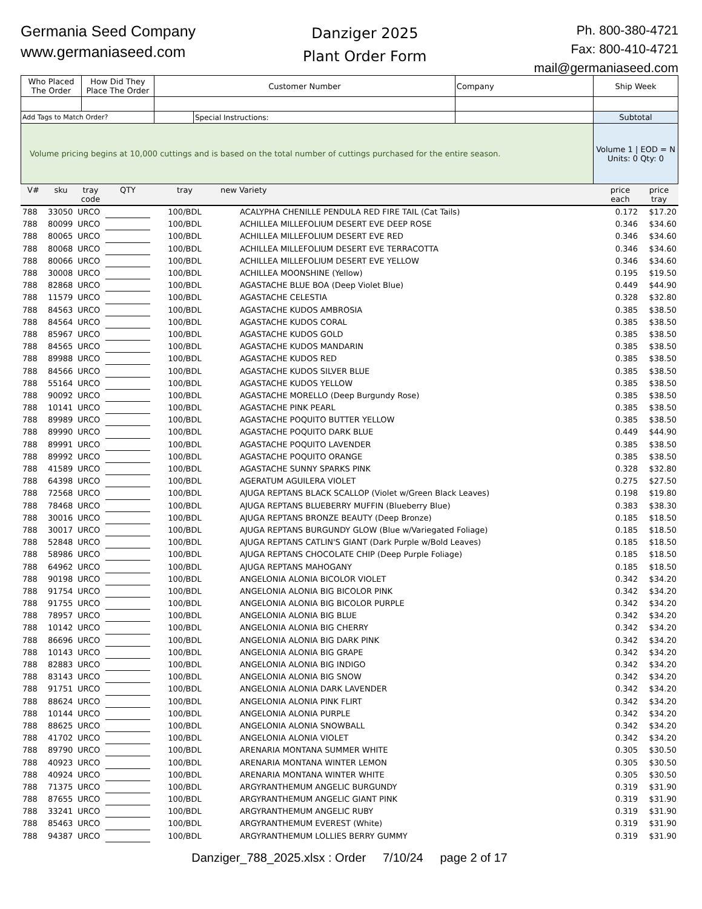Germania Seed Company
www.germaniaseed.com
Danziger 2025
Plant Order Form
Ph. 800-380-4721
Fax: 800-410-4721
mail@germaniaseed.com
| Who Placed The Order | How Did They Place The Order | Customer Number | | Company | Ship Week |
| Add Tags to Match Order? | | | Special Instructions: | | Subtotal |
| Volume pricing begins at 10,000 cuttings and is based on the total number of cuttings purchased for the entire season. | | | | | Volume 1 / EOD = N Units: 0 Qty: 0 |
| V# | sku | tray code | QTY | tray | new | Variety | price each | price tray |
| --- | --- | --- | --- | --- | --- | --- | --- | --- |
| 788 | 33050 | URCO | | 100/BDL | | ACALYPHA CHENILLE PENDULA RED FIRE TAIL (Cat Tails) | 0.172 | $17.20 |
| 788 | 80099 | URCO | | 100/BDL | | ACHILLEA MILLEFOLIUM DESERT EVE DEEP ROSE | 0.346 | $34.60 |
| 788 | 80065 | URCO | | 100/BDL | | ACHILLEA MILLEFOLIUM DESERT EVE RED | 0.346 | $34.60 |
| 788 | 80068 | URCO | | 100/BDL | | ACHILLEA MILLEFOLIUM DESERT EVE TERRACOTTA | 0.346 | $34.60 |
| 788 | 80066 | URCO | | 100/BDL | | ACHILLEA MILLEFOLIUM DESERT EVE YELLOW | 0.346 | $34.60 |
| 788 | 30008 | URCO | | 100/BDL | | ACHILLEA MOONSHINE (Yellow) | 0.195 | $19.50 |
| 788 | 82868 | URCO | | 100/BDL | | AGASTACHE BLUE BOA (Deep Violet Blue) | 0.449 | $44.90 |
| 788 | 11579 | URCO | | 100/BDL | | AGASTACHE CELESTIA | 0.328 | $32.80 |
| 788 | 84563 | URCO | | 100/BDL | | AGASTACHE KUDOS AMBROSIA | 0.385 | $38.50 |
| 788 | 84564 | URCO | | 100/BDL | | AGASTACHE KUDOS CORAL | 0.385 | $38.50 |
| 788 | 85967 | URCO | | 100/BDL | | AGASTACHE KUDOS GOLD | 0.385 | $38.50 |
| 788 | 84565 | URCO | | 100/BDL | | AGASTACHE KUDOS MANDARIN | 0.385 | $38.50 |
| 788 | 89988 | URCO | | 100/BDL | | AGASTACHE KUDOS RED | 0.385 | $38.50 |
| 788 | 84566 | URCO | | 100/BDL | | AGASTACHE KUDOS SILVER BLUE | 0.385 | $38.50 |
| 788 | 55164 | URCO | | 100/BDL | | AGASTACHE KUDOS YELLOW | 0.385 | $38.50 |
| 788 | 90092 | URCO | | 100/BDL | | AGASTACHE MORELLO (Deep Burgundy Rose) | 0.385 | $38.50 |
| 788 | 10141 | URCO | | 100/BDL | | AGASTACHE PINK PEARL | 0.385 | $38.50 |
| 788 | 89989 | URCO | | 100/BDL | | AGASTACHE POQUITO BUTTER YELLOW | 0.385 | $38.50 |
| 788 | 89990 | URCO | | 100/BDL | | AGASTACHE POQUITO DARK BLUE | 0.449 | $44.90 |
| 788 | 89991 | URCO | | 100/BDL | | AGASTACHE POQUITO LAVENDER | 0.385 | $38.50 |
| 788 | 89992 | URCO | | 100/BDL | | AGASTACHE POQUITO ORANGE | 0.385 | $38.50 |
| 788 | 41589 | URCO | | 100/BDL | | AGASTACHE SUNNY SPARKS PINK | 0.328 | $32.80 |
| 788 | 64398 | URCO | | 100/BDL | | AGERATUM AGUILERA VIOLET | 0.275 | $27.50 |
| 788 | 72568 | URCO | | 100/BDL | | AJUGA REPTANS BLACK SCALLOP (Violet w/Green Black Leaves) | 0.198 | $19.80 |
| 788 | 78468 | URCO | | 100/BDL | | AJUGA REPTANS BLUEBERRY MUFFIN (Blueberry Blue) | 0.383 | $38.30 |
| 788 | 30016 | URCO | | 100/BDL | | AJUGA REPTANS BRONZE BEAUTY (Deep Bronze) | 0.185 | $18.50 |
| 788 | 30017 | URCO | | 100/BDL | | AJUGA REPTANS BURGUNDY GLOW (Blue w/Variegated Foliage) | 0.185 | $18.50 |
| 788 | 52848 | URCO | | 100/BDL | | AJUGA REPTANS CATLIN'S GIANT (Dark Purple w/Bold Leaves) | 0.185 | $18.50 |
| 788 | 58986 | URCO | | 100/BDL | | AJUGA REPTANS CHOCOLATE CHIP (Deep Purple Foliage) | 0.185 | $18.50 |
| 788 | 64962 | URCO | | 100/BDL | | AJUGA REPTANS MAHOGANY | 0.185 | $18.50 |
| 788 | 90198 | URCO | | 100/BDL | | ANGELONIA ALONIA BICOLOR VIOLET | 0.342 | $34.20 |
| 788 | 91754 | URCO | | 100/BDL | | ANGELONIA ALONIA BIG BICOLOR PINK | 0.342 | $34.20 |
| 788 | 91755 | URCO | | 100/BDL | | ANGELONIA ALONIA BIG BICOLOR PURPLE | 0.342 | $34.20 |
| 788 | 78957 | URCO | | 100/BDL | | ANGELONIA ALONIA BIG BLUE | 0.342 | $34.20 |
| 788 | 10142 | URCO | | 100/BDL | | ANGELONIA ALONIA BIG CHERRY | 0.342 | $34.20 |
| 788 | 86696 | URCO | | 100/BDL | | ANGELONIA ALONIA BIG DARK PINK | 0.342 | $34.20 |
| 788 | 10143 | URCO | | 100/BDL | | ANGELONIA ALONIA BIG GRAPE | 0.342 | $34.20 |
| 788 | 82883 | URCO | | 100/BDL | | ANGELONIA ALONIA BIG INDIGO | 0.342 | $34.20 |
| 788 | 83143 | URCO | | 100/BDL | | ANGELONIA ALONIA BIG SNOW | 0.342 | $34.20 |
| 788 | 91751 | URCO | | 100/BDL | | ANGELONIA ALONIA DARK LAVENDER | 0.342 | $34.20 |
| 788 | 88624 | URCO | | 100/BDL | | ANGELONIA ALONIA PINK FLIRT | 0.342 | $34.20 |
| 788 | 10144 | URCO | | 100/BDL | | ANGELONIA ALONIA PURPLE | 0.342 | $34.20 |
| 788 | 88625 | URCO | | 100/BDL | | ANGELONIA ALONIA SNOWBALL | 0.342 | $34.20 |
| 788 | 41702 | URCO | | 100/BDL | | ANGELONIA ALONIA VIOLET | 0.342 | $34.20 |
| 788 | 89790 | URCO | | 100/BDL | | ARENARIA MONTANA SUMMER WHITE | 0.305 | $30.50 |
| 788 | 40923 | URCO | | 100/BDL | | ARENARIA MONTANA WINTER LEMON | 0.305 | $30.50 |
| 788 | 40924 | URCO | | 100/BDL | | ARENARIA MONTANA WINTER WHITE | 0.305 | $30.50 |
| 788 | 71375 | URCO | | 100/BDL | | ARGYRANTHEMUM ANGELIC BURGUNDY | 0.319 | $31.90 |
| 788 | 87655 | URCO | | 100/BDL | | ARGYRANTHEMUM ANGELIC GIANT PINK | 0.319 | $31.90 |
| 788 | 33241 | URCO | | 100/BDL | | ARGYRANTHEMUM ANGELIC RUBY | 0.319 | $31.90 |
| 788 | 85463 | URCO | | 100/BDL | | ARGYRANTHEMUM EVEREST (White) | 0.319 | $31.90 |
| 788 | 94387 | URCO | | 100/BDL | | ARGYRANTHEMUM LOLLIES BERRY GUMMY | 0.319 | $31.90 |
Danziger_788_2025.xlsx : Order 7/10/24 page 2 of 17